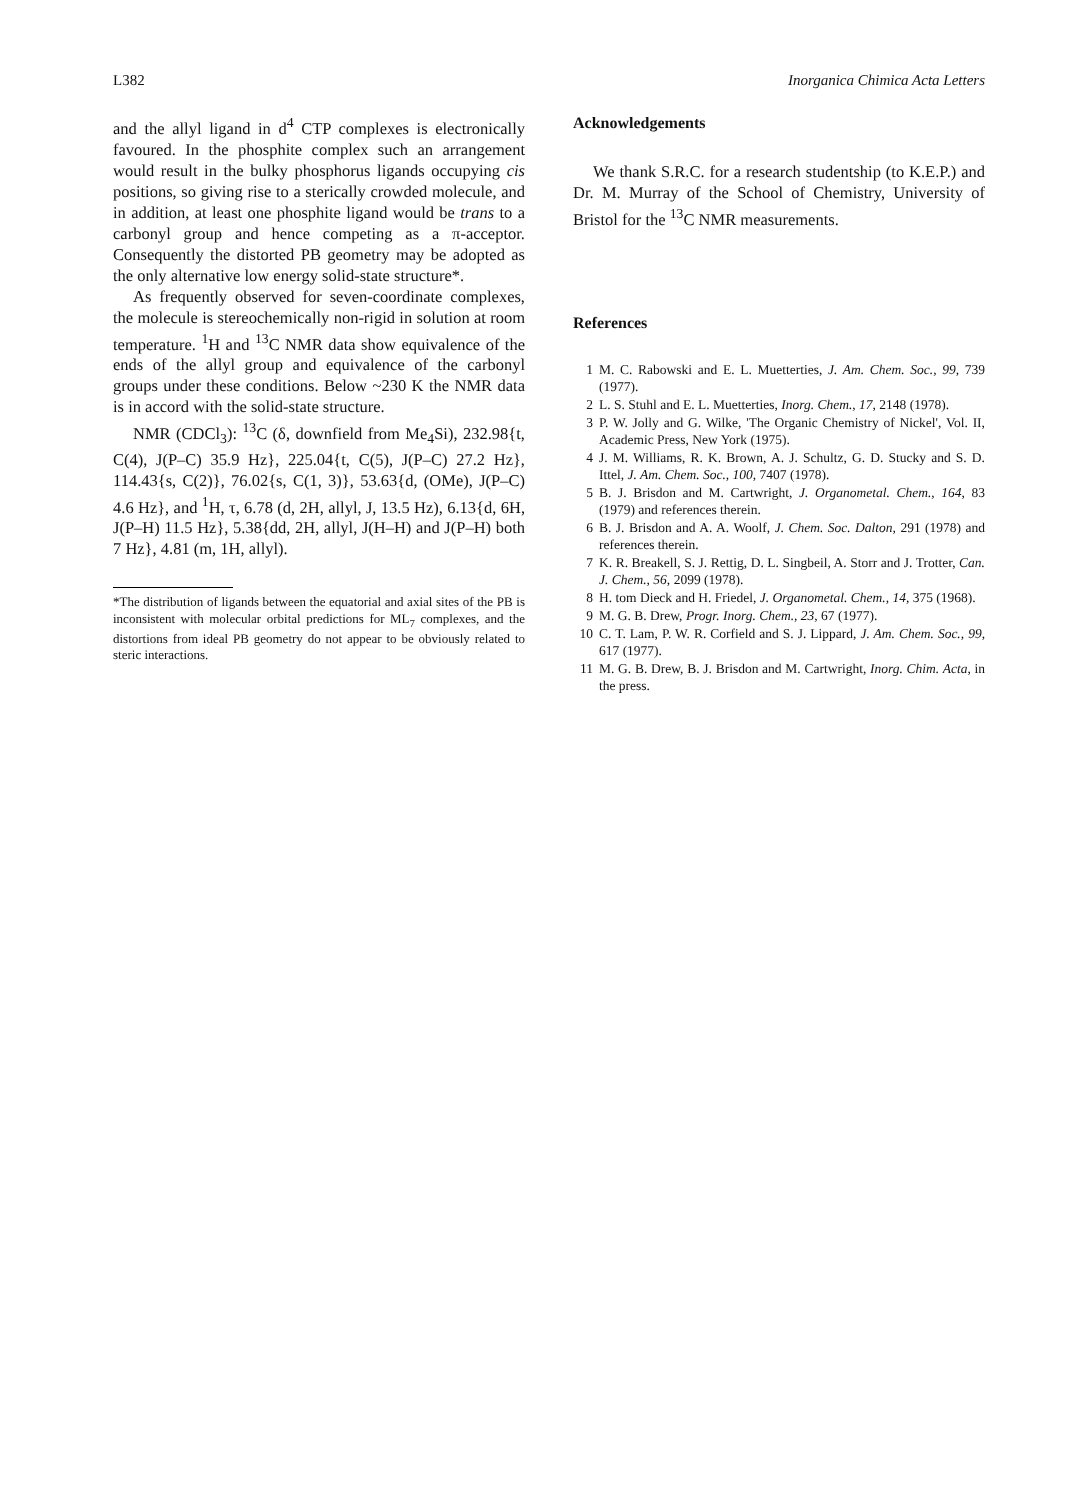L382 Inorganica Chimica Acta Letters
and the allyl ligand in d<sup>4</sup> CTP complexes is electronically favoured. In the phosphite complex such an arrangement would result in the bulky phosphorus ligands occupying cis positions, so giving rise to a sterically crowded molecule, and in addition, at least one phosphite ligand would be trans to a carbonyl group and hence competing as a π-acceptor. Consequently the distorted PB geometry may be adopted as the only alternative low energy solid-state structure*.
As frequently observed for seven-coordinate complexes, the molecule is stereochemically non-rigid in solution at room temperature. <sup>1</sup>H and <sup>13</sup>C NMR data show equivalence of the ends of the allyl group and equivalence of the carbonyl groups under these conditions. Below ~230 K the NMR data is in accord with the solid-state structure.
NMR (CDCl<sub>3</sub>): <sup>13</sup>C (δ, downfield from Me<sub>4</sub>Si), 232.98{t, C(4), J(P–C) 35.9 Hz}, 225.04{t, C(5), J(P–C) 27.2 Hz}, 114.43{s, C(2)}, 76.02{s, C(1, 3)}, 53.63{d, (OMe), J(P–C) 4.6 Hz}, and <sup>1</sup>H, τ, 6.78 (d, 2H, allyl, J, 13.5 Hz), 6.13{d, 6H, J(P–H) 11.5 Hz}, 5.38{dd, 2H, allyl, J(H–H) and J(P–H) both 7 Hz}, 4.81 (m, 1H, allyl).
*The distribution of ligands between the equatorial and axial sites of the PB is inconsistent with molecular orbital predictions for ML<sub>7</sub> complexes, and the distortions from ideal PB geometry do not appear to be obviously related to steric interactions.
Acknowledgements
We thank S.R.C. for a research studentship (to K.E.P.) and Dr. M. Murray of the School of Chemistry, University of Bristol for the <sup>13</sup>C NMR measurements.
References
1 M. C. Rabowski and E. L. Muetterties, J. Am. Chem. Soc., 99, 739 (1977).
2 L. S. Stuhl and E. L. Muetterties, Inorg. Chem., 17, 2148 (1978).
3 P. W. Jolly and G. Wilke, 'The Organic Chemistry of Nickel', Vol. II, Academic Press, New York (1975).
4 J. M. Williams, R. K. Brown, A. J. Schultz, G. D. Stucky and S. D. Ittel, J. Am. Chem. Soc., 100, 7407 (1978).
5 B. J. Brisdon and M. Cartwright, J. Organometal. Chem., 164, 83 (1979) and references therein.
6 B. J. Brisdon and A. A. Woolf, J. Chem. Soc. Dalton, 291 (1978) and references therein.
7 K. R. Breakell, S. J. Rettig, D. L. Singbeil, A. Storr and J. Trotter, Can. J. Chem., 56, 2099 (1978).
8 H. tom Dieck and H. Friedel, J. Organometal. Chem., 14, 375 (1968).
9 M. G. B. Drew, Progr. Inorg. Chem., 23, 67 (1977).
10 C. T. Lam, P. W. R. Corfield and S. J. Lippard, J. Am. Chem. Soc., 99, 617 (1977).
11 M. G. B. Drew, B. J. Brisdon and M. Cartwright, Inorg. Chim. Acta, in the press.